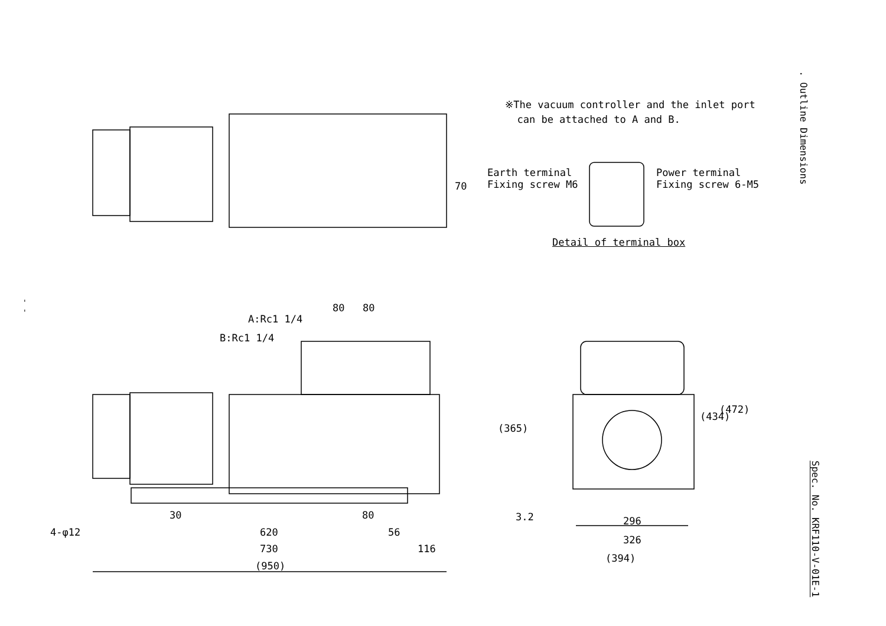- -
. Outline Dimensions
※The vacuum controller and the inlet port
can be attached to A and B.
Earth terminal
Fixing screw M6
Power terminal
Fixing screw 6-M5
Detail of terminal box
70
A:Rc1 1/4
B:Rc1 1/4
80 80
30 80
4-φ12 620 56
730 116
(950)
(365)
(434)
(472)
3.2 296
326
(394)
Spec. No. KRF110-V-01E-1